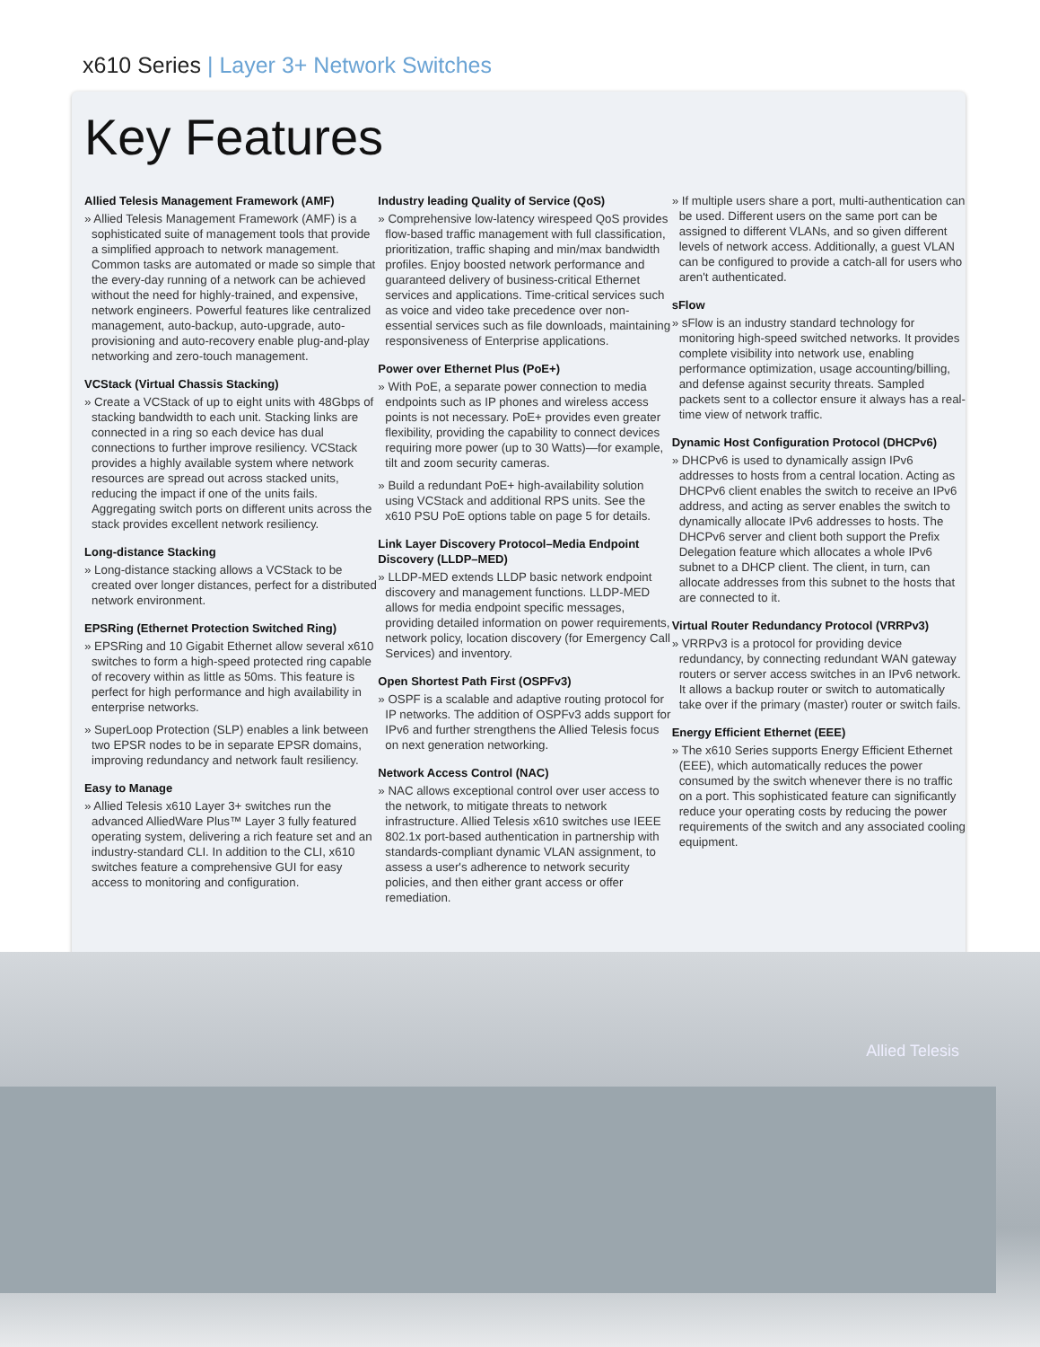x610 Series | Layer 3+ Network Switches
Key Features
Allied Telesis Management Framework (AMF)
» Allied Telesis Management Framework (AMF) is a sophisticated suite of management tools that provide a simplified approach to network management. Common tasks are automated or made so simple that the every-day running of a network can be achieved without the need for highly-trained, and expensive, network engineers. Powerful features like centralized management, auto-backup, auto-upgrade, auto-provisioning and auto-recovery enable plug-and-play networking and zero-touch management.
VCStack (Virtual Chassis Stacking)
» Create a VCStack of up to eight units with 48Gbps of stacking bandwidth to each unit. Stacking links are connected in a ring so each device has dual connections to further improve resiliency. VCStack provides a highly available system where network resources are spread out across stacked units, reducing the impact if one of the units fails. Aggregating switch ports on different units across the stack provides excellent network resiliency.
Long-distance Stacking
» Long-distance stacking allows a VCStack to be created over longer distances, perfect for a distributed network environment.
EPSRing (Ethernet Protection Switched Ring)
» EPSRing and 10 Gigabit Ethernet allow several x610 switches to form a high-speed protected ring capable of recovery within as little as 50ms. This feature is perfect for high performance and high availability in enterprise networks.
» SuperLoop Protection (SLP) enables a link between two EPSR nodes to be in separate EPSR domains, improving redundancy and network fault resiliency.
Easy to Manage
» Allied Telesis x610 Layer 3+ switches run the advanced AlliedWare Plus™ Layer 3 fully featured operating system, delivering a rich feature set and an industry-standard CLI. In addition to the CLI, x610 switches feature a comprehensive GUI for easy access to monitoring and configuration.
Industry leading Quality of Service (QoS)
» Comprehensive low-latency wirespeed QoS provides flow-based traffic management with full classification, prioritization, traffic shaping and min/max bandwidth profiles. Enjoy boosted network performance and guaranteed delivery of business-critical Ethernet services and applications. Time-critical services such as voice and video take precedence over non-essential services such as file downloads, maintaining responsiveness of Enterprise applications.
Power over Ethernet Plus (PoE+)
» With PoE, a separate power connection to media endpoints such as IP phones and wireless access points is not necessary. PoE+ provides even greater flexibility, providing the capability to connect devices requiring more power (up to 30 Watts)—for example, tilt and zoom security cameras.
» Build a redundant PoE+ high-availability solution using VCStack and additional RPS units. See the x610 PSU PoE options table on page 5 for details.
Link Layer Discovery Protocol–Media Endpoint Discovery (LLDP–MED)
» LLDP-MED extends LLDP basic network endpoint discovery and management functions. LLDP-MED allows for media endpoint specific messages, providing detailed information on power requirements, network policy, location discovery (for Emergency Call Services) and inventory.
Open Shortest Path First (OSPFv3)
» OSPF is a scalable and adaptive routing protocol for IP networks. The addition of OSPFv3 adds support for IPv6 and further strengthens the Allied Telesis focus on next generation networking.
Network Access Control (NAC)
» NAC allows exceptional control over user access to the network, to mitigate threats to network infrastructure. Allied Telesis x610 switches use IEEE 802.1x port-based authentication in partnership with standards-compliant dynamic VLAN assignment, to assess a user's adherence to network security policies, and then either grant access or offer remediation.
» If multiple users share a port, multi-authentication can be used. Different users on the same port can be assigned to different VLANs, and so given different levels of network access. Additionally, a guest VLAN can be configured to provide a catch-all for users who aren't authenticated.
sFlow
» sFlow is an industry standard technology for monitoring high-speed switched networks. It provides complete visibility into network use, enabling performance optimization, usage accounting/billing, and defense against security threats. Sampled packets sent to a collector ensure it always has a real-time view of network traffic.
Dynamic Host Configuration Protocol (DHCPv6)
» DHCPv6 is used to dynamically assign IPv6 addresses to hosts from a central location. Acting as DHCPv6 client enables the switch to receive an IPv6 address, and acting as server enables the switch to dynamically allocate IPv6 addresses to hosts. The DHCPv6 server and client both support the Prefix Delegation feature which allocates a whole IPv6 subnet to a DHCP client. The client, in turn, can allocate addresses from this subnet to the hosts that are connected to it.
Virtual Router Redundancy Protocol (VRRPv3)
» VRRPv3 is a protocol for providing device redundancy, by connecting redundant WAN gateway routers or server access switches in an IPv6 network. It allows a backup router or switch to automatically take over if the primary (master) router or switch fails.
Energy Efficient Ethernet (EEE)
» The x610 Series supports Energy Efficient Ethernet (EEE), which automatically reduces the power consumed by the switch whenever there is no traffic on a port. This sophisticated feature can significantly reduce your operating costs by reducing the power requirements of the switch and any associated cooling equipment.
Allied Telesis